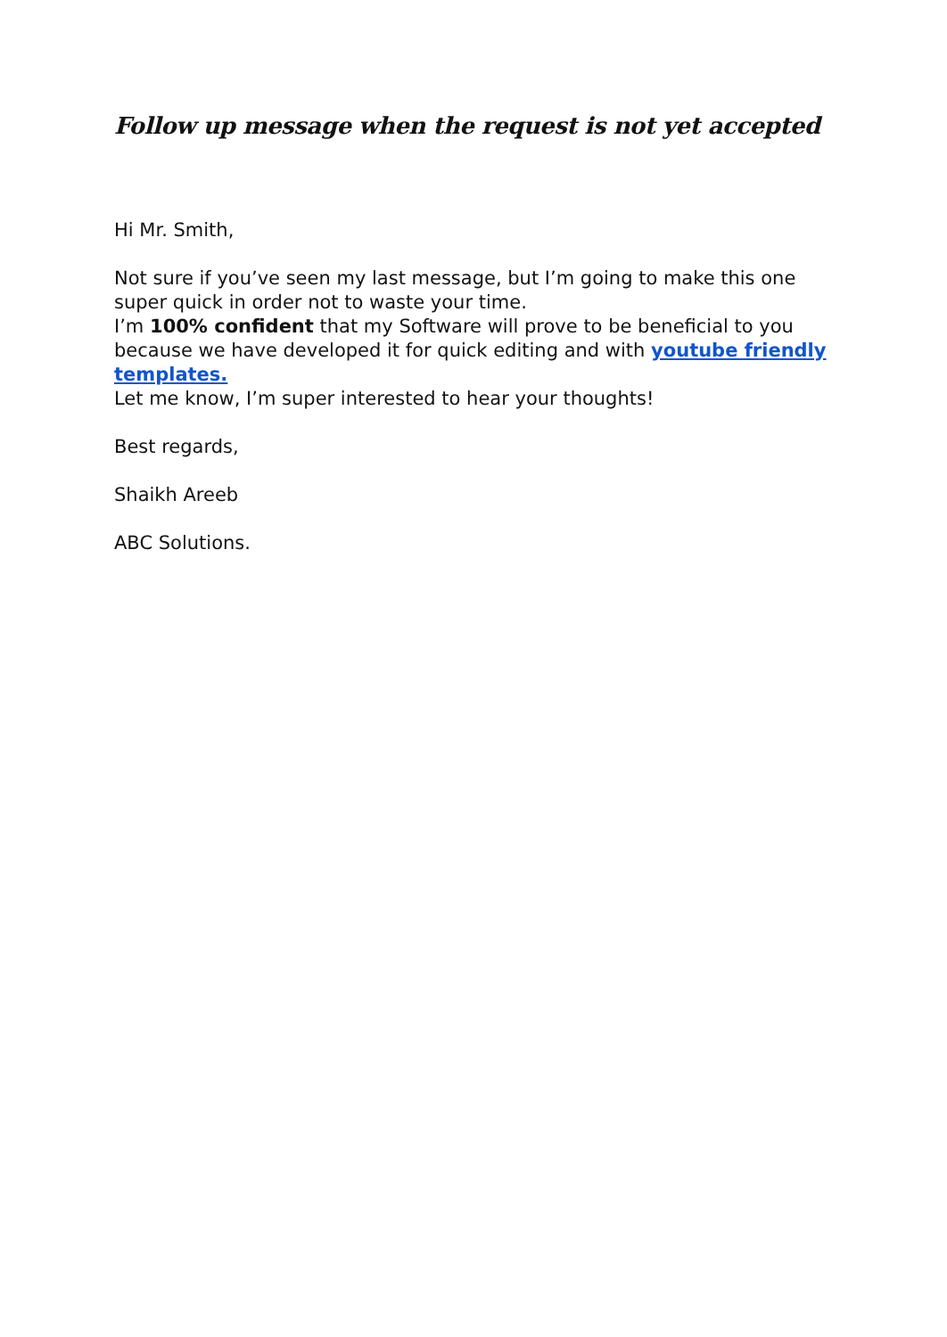Follow up message when the request is not yet accepted
Hi Mr. Smith,
Not sure if you’ve seen my last message, but I’m going to make this one super quick in order not to waste your time.
I’m 100% confident that my Software will prove to be beneficial to you because we have developed it for quick editing and with youtube friendly templates.
Let me know, I’m super interested to hear your thoughts!
Best regards,
Shaikh Areeb
ABC Solutions.